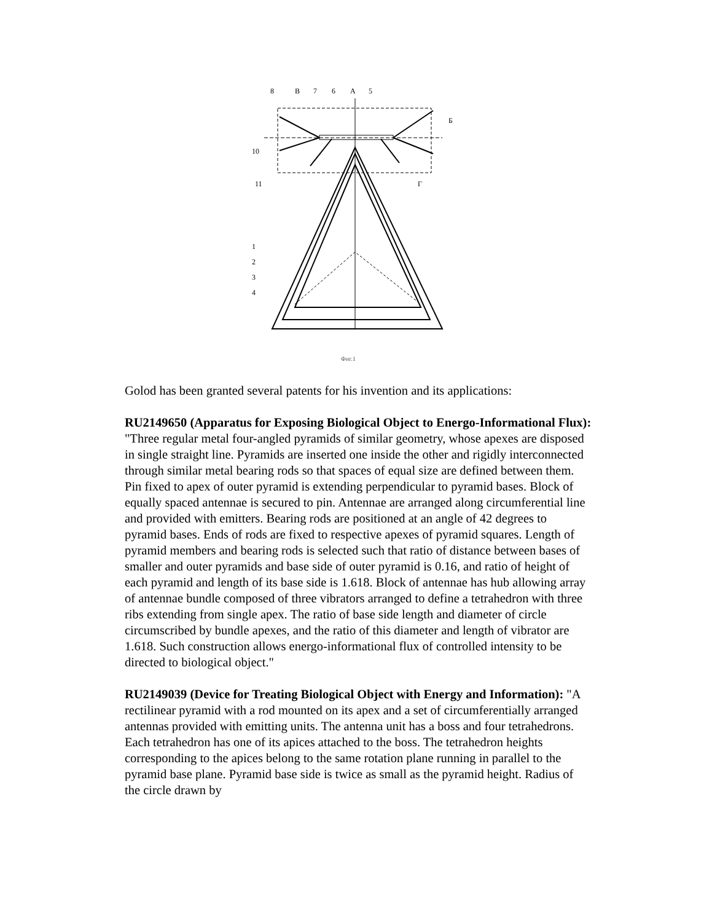8
B
7
6
A
5
Б
10
11
Г
1
2
3
4
Фиг.1
Golod has been granted several patents for his invention and its applications:
RU2149650 (Apparatus for Exposing Biological Object to Energo-Informational Flux): "Three regular metal four-angled pyramids of similar geometry, whose apexes are disposed in single straight line. Pyramids are inserted one inside the other and rigidly interconnected through similar metal bearing rods so that spaces of equal size are defined between them. Pin fixed to apex of outer pyramid is extending perpendicular to pyramid bases. Block of equally spaced antennae is secured to pin. Antennae are arranged along circumferential line and provided with emitters. Bearing rods are positioned at an angle of 42 degrees to pyramid bases. Ends of rods are fixed to respective apexes of pyramid squares. Length of pyramid members and bearing rods is selected such that ratio of distance between bases of smaller and outer pyramids and base side of outer pyramid is 0.16, and ratio of height of each pyramid and length of its base side is 1.618. Block of antennae has hub allowing array of antennae bundle composed of three vibrators arranged to define a tetrahedron with three ribs extending from single apex. The ratio of base side length and diameter of circle circumscribed by bundle apexes, and the ratio of this diameter and length of vibrator are 1.618. Such construction allows energo-informational flux of controlled intensity to be directed to biological object."
RU2149039 (Device for Treating Biological Object with Energy and Information): "A rectilinear pyramid with a rod mounted on its apex and a set of circumferentially arranged antennas provided with emitting units. The antenna unit has a boss and four tetrahedrons. Each tetrahedron has one of its apices attached to the boss. The tetrahedron heights corresponding to the apices belong to the same rotation plane running in parallel to the pyramid base plane. Pyramid base side is twice as small as the pyramid height. Radius of the circle drawn by